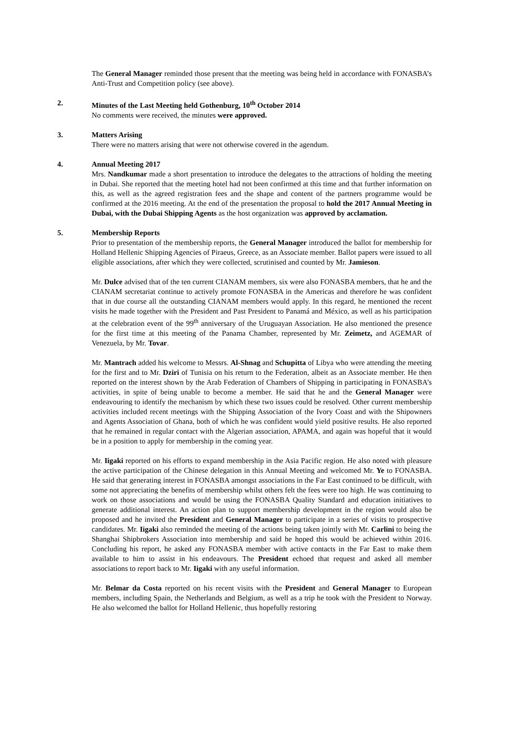The General Manager reminded those present that the meeting was being held in accordance with FONASBA’s Anti-Trust and Competition policy (see above).
2.
Minutes of the Last Meeting held Gothenburg, 10<sup>th</sup> October 2014
No comments were received, the minutes were approved.
3.
Matters Arising
There were no matters arising that were not otherwise covered in the agendum.
4.
Annual Meeting 2017
Mrs. Nandkumar made a short presentation to introduce the delegates to the attractions of holding the meeting in Dubai. She reported that the meeting hotel had not been confirmed at this time and that further information on this, as well as the agreed registration fees and the shape and content of the partners programme would be confirmed at the 2016 meeting. At the end of the presentation the proposal to hold the 2017 Annual Meeting in Dubai, with the Dubai Shipping Agents as the host organization was approved by acclamation.
5.
Membership Reports
Prior to presentation of the membership reports, the General Manager introduced the ballot for membership for Holland Hellenic Shipping Agencies of Piraeus, Greece, as an Associate member. Ballot papers were issued to all eligible associations, after which they were collected, scrutinised and counted by Mr. Jamieson.
Mr. Dulce advised that of the ten current CIANAM members, six were also FONASBA members, that he and the CIANAM secretariat continue to actively promote FONASBA in the Americas and therefore he was confident that in due course all the outstanding CIANAM members would apply. In this regard, he mentioned the recent visits he made together with the President and Past President to Panamá and México, as well as his participation at the celebration event of the 99<sup>th</sup> anniversary of the Uruguayan Association. He also mentioned the presence for the first time at this meeting of the Panama Chamber, represented by Mr. Zeimetz, and AGEMAR of Venezuela, by Mr. Tovar.
Mr. Mantrach added his welcome to Messrs. Al-Shnag and Schupitta of Libya who were attending the meeting for the first and to Mr. Dziri of Tunisia on his return to the Federation, albeit as an Associate member. He then reported on the interest shown by the Arab Federation of Chambers of Shipping in participating in FONASBA’s activities, in spite of being unable to become a member. He said that he and the General Manager were endeavouring to identify the mechanism by which these two issues could be resolved. Other current membership activities included recent meetings with the Shipping Association of the Ivory Coast and with the Shipowners and Agents Association of Ghana, both of which he was confident would yield positive results. He also reported that he remained in regular contact with the Algerian association, APAMA, and again was hopeful that it would be in a position to apply for membership in the coming year.
Mr. Iigaki reported on his efforts to expand membership in the Asia Pacific region. He also noted with pleasure the active participation of the Chinese delegation in this Annual Meeting and welcomed Mr. Ye to FONASBA. He said that generating interest in FONASBA amongst associations in the Far East continued to be difficult, with some not appreciating the benefits of membership whilst others felt the fees were too high. He was continuing to work on those associations and would be using the FONASBA Quality Standard and education initiatives to generate additional interest. An action plan to support membership development in the region would also be proposed and he invited the President and General Manager to participate in a series of visits to prospective candidates. Mr. Iigaki also reminded the meeting of the actions being taken jointly with Mr. Carlini to being the Shanghai Shipbrokers Association into membership and said he hoped this would be achieved within 2016. Concluding his report, he asked any FONASBA member with active contacts in the Far East to make them available to him to assist in his endeavours. The President echoed that request and asked all member associations to report back to Mr. Iigaki with any useful information.
Mr. Belmar da Costa reported on his recent visits with the President and General Manager to European members, including Spain, the Netherlands and Belgium, as well as a trip he took with the President to Norway. He also welcomed the ballot for Holland Hellenic, thus hopefully restoring